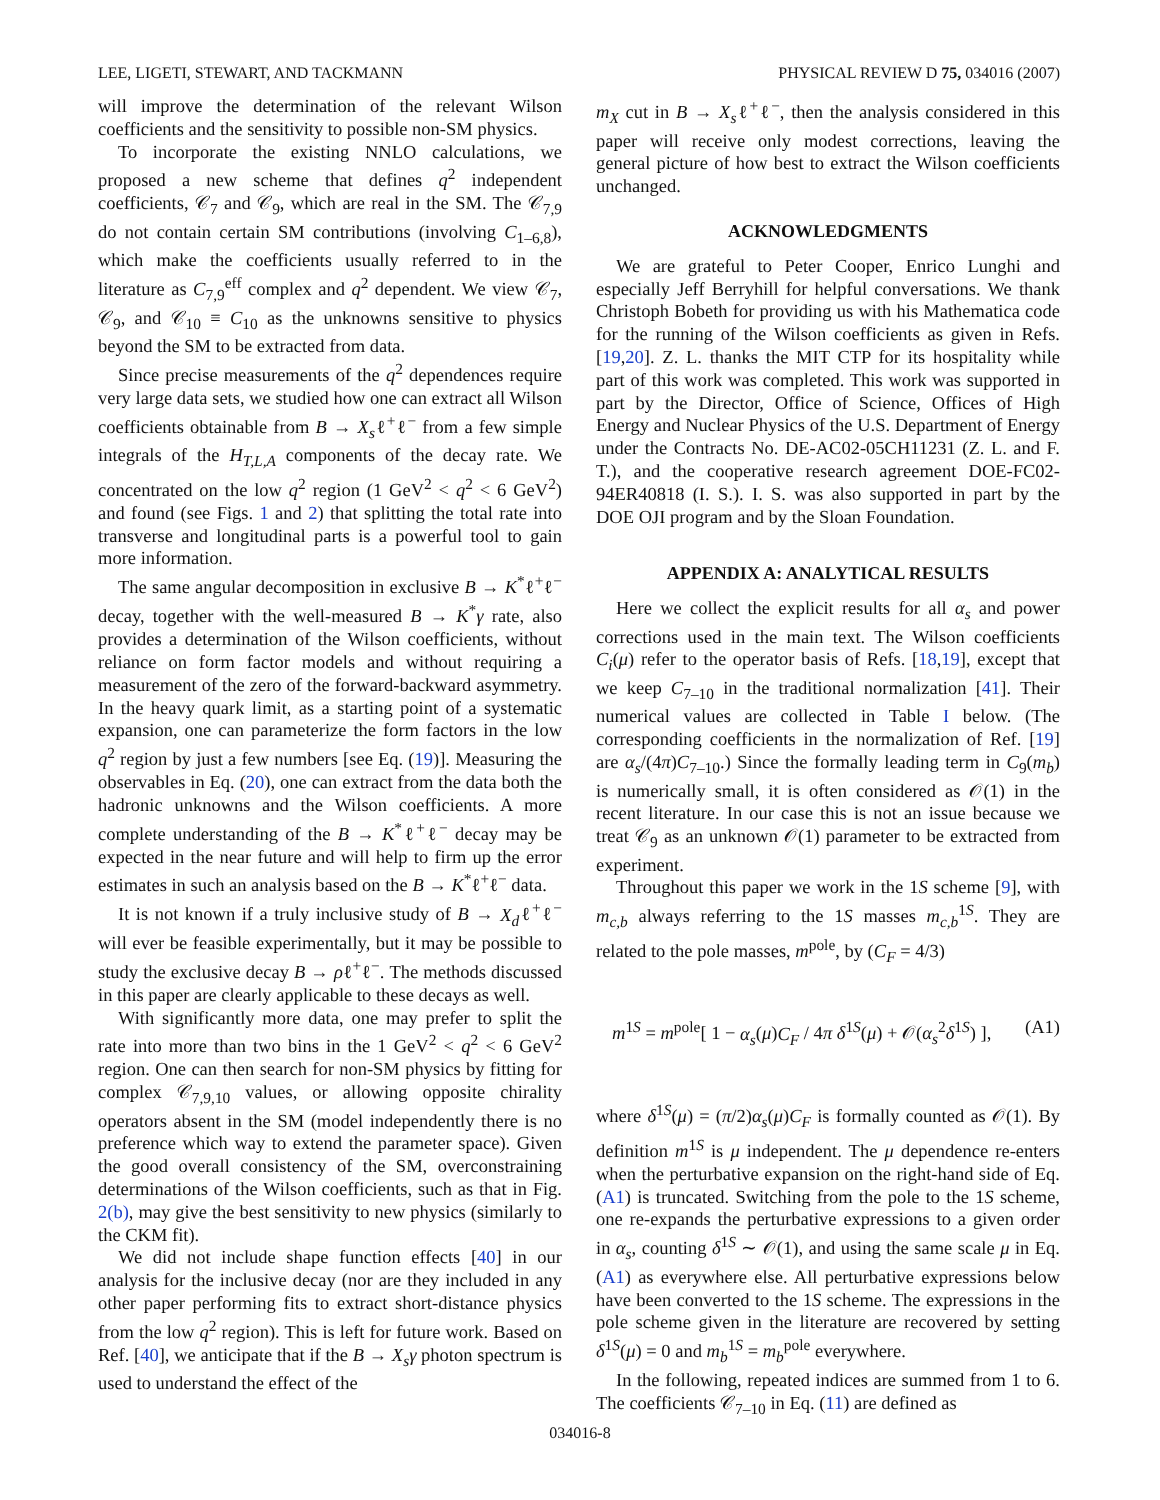LEE, LIGETI, STEWART, AND TACKMANN PHYSICAL REVIEW D 75, 034016 (2007)
will improve the determination of the relevant Wilson coefficients and the sensitivity to possible non-SM physics.
To incorporate the existing NNLO calculations, we proposed a new scheme that defines q<sup>2</sup> independent coefficients, 𝒞<sub>7</sub> and 𝒞<sub>9</sub>, which are real in the SM. The 𝒞<sub>7,9</sub> do not contain certain SM contributions (involving C<sub>1–6,8</sub>), which make the coefficients usually referred to in the literature as C<sub>7,9</sub><sup>eff</sup> complex and q<sup>2</sup> dependent. We view 𝒞<sub>7</sub>, 𝒞<sub>9</sub>, and 𝒞<sub>10</sub> ≡ C<sub>10</sub> as the unknowns sensitive to physics beyond the SM to be extracted from data.
Since precise measurements of the q<sup>2</sup> dependences require very large data sets, we studied how one can extract all Wilson coefficients obtainable from B → X<sub>s</sub>ℓ<sup>+</sup>ℓ<sup>−</sup> from a few simple integrals of the H<sub>T,L,A</sub> components of the decay rate. We concentrated on the low q<sup>2</sup> region (1 GeV<sup>2</sup> < q<sup>2</sup> < 6 GeV<sup>2</sup>) and found (see Figs. 1 and 2) that splitting the total rate into transverse and longitudinal parts is a powerful tool to gain more information.
The same angular decomposition in exclusive B → K<sup>*</sup>ℓ<sup>+</sup>ℓ<sup>−</sup> decay, together with the well-measured B → K<sup>*</sup>γ rate, also provides a determination of the Wilson coefficients, without reliance on form factor models and without requiring a measurement of the zero of the forward-backward asymmetry. In the heavy quark limit, as a starting point of a systematic expansion, one can parameterize the form factors in the low q<sup>2</sup> region by just a few numbers [see Eq. (19)]. Measuring the observables in Eq. (20), one can extract from the data both the hadronic unknowns and the Wilson coefficients. A more complete understanding of the B → K<sup>*</sup>ℓ<sup>+</sup>ℓ<sup>−</sup> decay may be expected in the near future and will help to firm up the error estimates in such an analysis based on the B → K<sup>*</sup>ℓ<sup>+</sup>ℓ<sup>−</sup> data.
It is not known if a truly inclusive study of B → X<sub>d</sub>ℓ<sup>+</sup>ℓ<sup>−</sup> will ever be feasible experimentally, but it may be possible to study the exclusive decay B → ρℓ<sup>+</sup>ℓ<sup>−</sup>. The methods discussed in this paper are clearly applicable to these decays as well.
With significantly more data, one may prefer to split the rate into more than two bins in the 1 GeV<sup>2</sup> < q<sup>2</sup> < 6 GeV<sup>2</sup> region. One can then search for non-SM physics by fitting for complex 𝒞<sub>7,9,10</sub> values, or allowing opposite chirality operators absent in the SM (model independently there is no preference which way to extend the parameter space). Given the good overall consistency of the SM, overconstraining determinations of the Wilson coefficients, such as that in Fig. 2(b), may give the best sensitivity to new physics (similarly to the CKM fit).
We did not include shape function effects [40] in our analysis for the inclusive decay (nor are they included in any other paper performing fits to extract short-distance physics from the low q<sup>2</sup> region). This is left for future work. Based on Ref. [40], we anticipate that if the B → X<sub>s</sub>γ photon spectrum is used to understand the effect of the
m<sub>X</sub> cut in B → X<sub>s</sub>ℓ<sup>+</sup>ℓ<sup>−</sup>, then the analysis considered in this paper will receive only modest corrections, leaving the general picture of how best to extract the Wilson coefficients unchanged.
ACKNOWLEDGMENTS
We are grateful to Peter Cooper, Enrico Lunghi and especially Jeff Berryhill for helpful conversations. We thank Christoph Bobeth for providing us with his Mathematica code for the running of the Wilson coefficients as given in Refs. [19,20]. Z. L. thanks the MIT CTP for its hospitality while part of this work was completed. This work was supported in part by the Director, Office of Science, Offices of High Energy and Nuclear Physics of the U.S. Department of Energy under the Contracts No. DE-AC02-05CH11231 (Z. L. and F. T.), and the cooperative research agreement DOE-FC02-94ER40818 (I. S.). I. S. was also supported in part by the DOE OJI program and by the Sloan Foundation.
APPENDIX A: ANALYTICAL RESULTS
Here we collect the explicit results for all α<sub>s</sub> and power corrections used in the main text. The Wilson coefficients C<sub>i</sub>(μ) refer to the operator basis of Refs. [18,19], except that we keep C<sub>7–10</sub> in the traditional normalization [41]. Their numerical values are collected in Table I below. (The corresponding coefficients in the normalization of Ref. [19] are α<sub>s</sub>/(4π)C<sub>7–10</sub>.) Since the formally leading term in C<sub>9</sub>(m<sub>b</sub>) is numerically small, it is often considered as 𝒪(1) in the recent literature. In our case this is not an issue because we treat 𝒞<sub>9</sub> as an unknown 𝒪(1) parameter to be extracted from experiment.
Throughout this paper we work in the 1S scheme [9], with m<sub>c,b</sub> always referring to the 1S masses m<sub>c,b</sub><sup>1S</sup>. They are related to the pole masses, m<sup>pole</sup>, by (C<sub>F</sub> = 4/3)
m<sup>1S</sup> = m<sup>pole</sup>[ 1 − α<sub>s</sub>(μ)C<sub>F</sub> / 4π δ<sup>1S</sup>(μ) + 𝒪(α<sub>s</sub><sup>2</sup>δ<sup>1S</sup>) ], (A1)
where δ<sup>1S</sup>(μ) = (π/2)α<sub>s</sub>(μ)C<sub>F</sub> is formally counted as 𝒪(1). By definition m<sup>1S</sup> is μ independent. The μ dependence re-enters when the perturbative expansion on the right-hand side of Eq. (A1) is truncated. Switching from the pole to the 1S scheme, one re-expands the perturbative expressions to a given order in α<sub>s</sub>, counting δ<sup>1S</sup> ∼ 𝒪(1), and using the same scale μ in Eq. (A1) as everywhere else. All perturbative expressions below have been converted to the 1S scheme. The expressions in the pole scheme given in the literature are recovered by setting δ<sup>1S</sup>(μ) = 0 and m<sub>b</sub><sup>1S</sup> = m<sub>b</sub><sup>pole</sup> everywhere.
In the following, repeated indices are summed from 1 to 6. The coefficients 𝒞<sub>7–10</sub> in Eq. (11) are defined as
034016-8